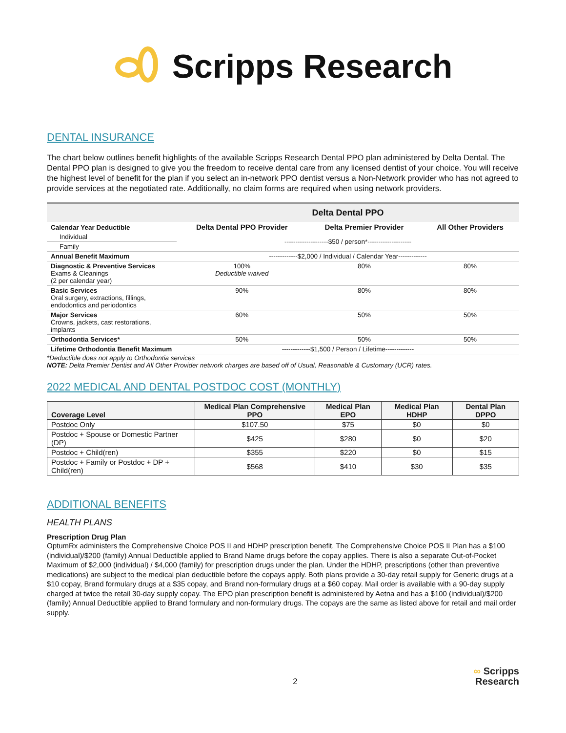Scripps Research
DENTAL INSURANCE
The chart below outlines benefit highlights of the available Scripps Research Dental PPO plan administered by Delta Dental. The Dental PPO plan is designed to give you the freedom to receive dental care from any licensed dentist of your choice. You will receive the highest level of benefit for the plan if you select an in-network PPO dentist versus a Non-Network provider who has not agreed to provide services at the negotiated rate. Additionally, no claim forms are required when using network providers.
| | Delta Dental PPO | | |
| Calendar Year Deductible | Delta Dental PPO Provider | Delta Premier Provider | All Other Providers |
| Individual | --------------------$50 / person*-------------------- | | |
| Family | | | |
| Annual Benefit Maximum | -------------$2,000 / Individual / Calendar Year------------- | | |
| Diagnostic & Preventive Services Exams & Cleanings (2 per calendar year) | 100% Deductible waived | 80% | 80% |
| Basic Services Oral surgery, extractions, fillings, endodontics and periodontics | 90% | 80% | 80% |
| Major Services Crowns, jackets, cast restorations, implants | 60% | 50% | 50% |
| Orthodontia Services* | 50% | 50% | 50% |
| Lifetime Orthodontia Benefit Maximum | -------------$1,500 / Person / Lifetime------------- | | |
*Deductible does not apply to Orthodontia services
NOTE: Delta Premier Dentist and All Other Provider network charges are based off of Usual, Reasonable & Customary (UCR) rates.
2022 MEDICAL AND DENTAL POSTDOC COST (MONTHLY)
| Coverage Level | Medical Plan Comprehensive PPO | Medical Plan EPO | Medical Plan HDHP | Dental Plan DPPO |
| --- | --- | --- | --- | --- |
| Postdoc Only | $107.50 | $75 | $0 | $0 |
| Postdoc + Spouse or Domestic Partner (DP) | $425 | $280 | $0 | $20 |
| Postdoc + Child(ren) | $355 | $220 | $0 | $15 |
| Postdoc + Family or Postdoc + DP + Child(ren) | $568 | $410 | $30 | $35 |
ADDITIONAL BENEFITS
HEALTH PLANS
Prescription Drug Plan
OptumRx administers the Comprehensive Choice POS II and HDHP prescription benefit. The Comprehensive Choice POS II Plan has a $100 (individual)/$200 (family) Annual Deductible applied to Brand Name drugs before the copay applies. There is also a separate Out-of-Pocket Maximum of $2,000 (individual) / $4,000 (family) for prescription drugs under the plan. Under the HDHP, prescriptions (other than preventive medications) are subject to the medical plan deductible before the copays apply. Both plans provide a 30-day retail supply for Generic drugs at a $10 copay, Brand formulary drugs at a $35 copay, and Brand non-formulary drugs at a $60 copay. Mail order is available with a 90-day supply charged at twice the retail 30-day supply copay. The EPO plan prescription benefit is administered by Aetna and has a $100 (individual)/$200 (family) Annual Deductible applied to Brand formulary and non-formulary drugs. The copays are the same as listed above for retail and mail order supply.
2
∞ Scripps
Research